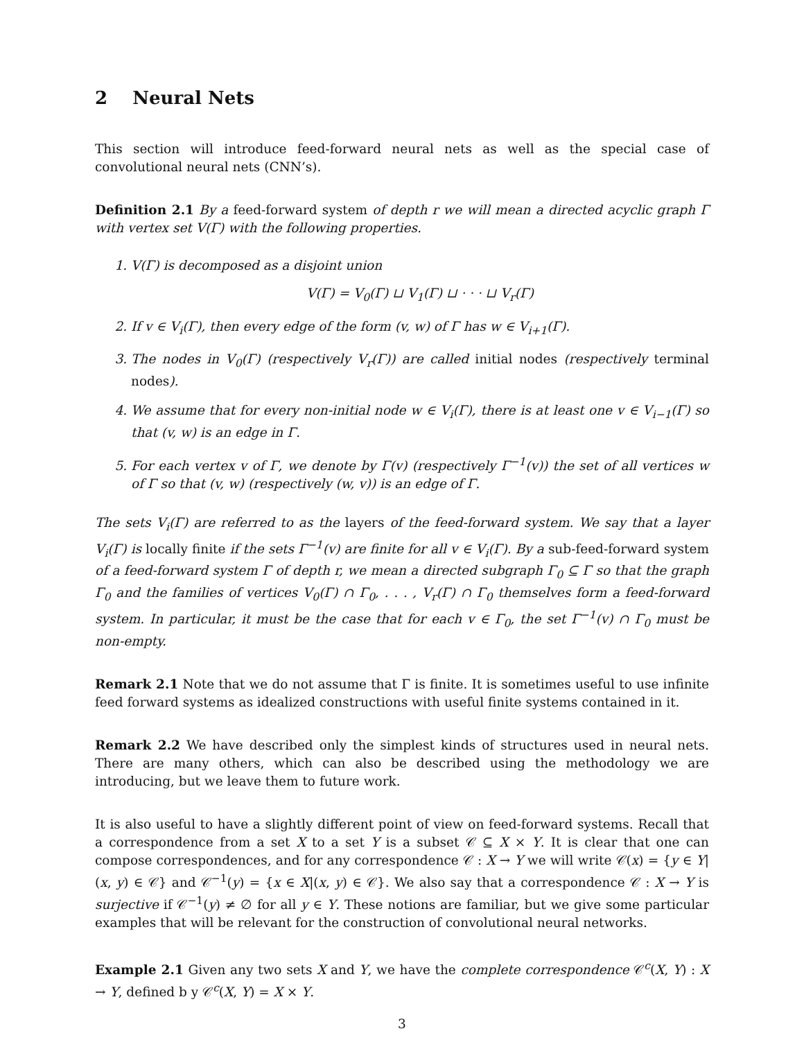2 Neural Nets
This section will introduce feed-forward neural nets as well as the special case of convolutional neural nets (CNN’s).
Definition 2.1 By a feed-forward system of depth r we will mean a directed acyclic graph Γ with vertex set V(Γ) with the following properties.
1. V(Γ) is decomposed as a disjoint union
V(Γ) = V<sub>0</sub>(Γ) ⊔ V<sub>1</sub>(Γ) ⊔ · · · ⊔ V<sub>r</sub>(Γ)
2. If v ∈ V<sub>i</sub>(Γ), then every edge of the form (v, w) of Γ has w ∈ V<sub>i+1</sub>(Γ).
3. The nodes in V<sub>0</sub>(Γ) (respectively V<sub>r</sub>(Γ)) are called initial nodes (respectively terminal nodes).
4. We assume that for every non-initial node w ∈ V<sub>i</sub>(Γ), there is at least one v ∈ V<sub>i−1</sub>(Γ) so that (v, w) is an edge in Γ.
5. For each vertex v of Γ, we denote by Γ(v) (respectively Γ<sup>−1</sup>(v)) the set of all vertices w of Γ so that (v, w) (respectively (w, v)) is an edge of Γ.
The sets V<sub>i</sub>(Γ) are referred to as the layers of the feed-forward system. We say that a layer V<sub>i</sub>(Γ) is locally finite if the sets Γ<sup>−1</sup>(v) are finite for all v ∈ V<sub>i</sub>(Γ). By a sub-feed-forward system of a feed-forward system Γ of depth r, we mean a directed subgraph Γ<sub>0</sub> ⊆ Γ so that the graph Γ<sub>0</sub> and the families of vertices V<sub>0</sub>(Γ) ∩ Γ<sub>0</sub>, . . . , V<sub>r</sub>(Γ) ∩ Γ<sub>0</sub> themselves form a feed-forward system. In particular, it must be the case that for each v ∈ Γ<sub>0</sub>, the set Γ<sup>−1</sup>(v) ∩ Γ<sub>0</sub> must be non-empty.
Remark 2.1 Note that we do not assume that Γ is finite. It is sometimes useful to use infinite feed forward systems as idealized constructions with useful finite systems contained in it.
Remark 2.2 We have described only the simplest kinds of structures used in neural nets. There are many others, which can also be described using the methodology we are introducing, but we leave them to future work.
It is also useful to have a slightly different point of view on feed-forward systems. Recall that a correspondence from a set X to a set Y is a subset 𝒞 ⊆ X × Y. It is clear that one can compose correspondences, and for any correspondence 𝒞 : X → Y we will write 𝒞(x) = {y ∈ Y|(x, y) ∈ 𝒞} and 𝒞<sup>−1</sup>(y) = {x ∈ X|(x, y) ∈ 𝒞}. We also say that a correspondence 𝒞 : X → Y is surjective if 𝒞<sup>−1</sup>(y) ≠ ∅ for all y ∈ Y. These notions are familiar, but we give some particular examples that will be relevant for the construction of convolutional neural networks.
Example 2.1 Given any two sets X and Y, we have the complete correspondence 𝒞<sup>c</sup>(X, Y) : X → Y, defined b y 𝒞<sup>c</sup>(X, Y) = X × Y.
3